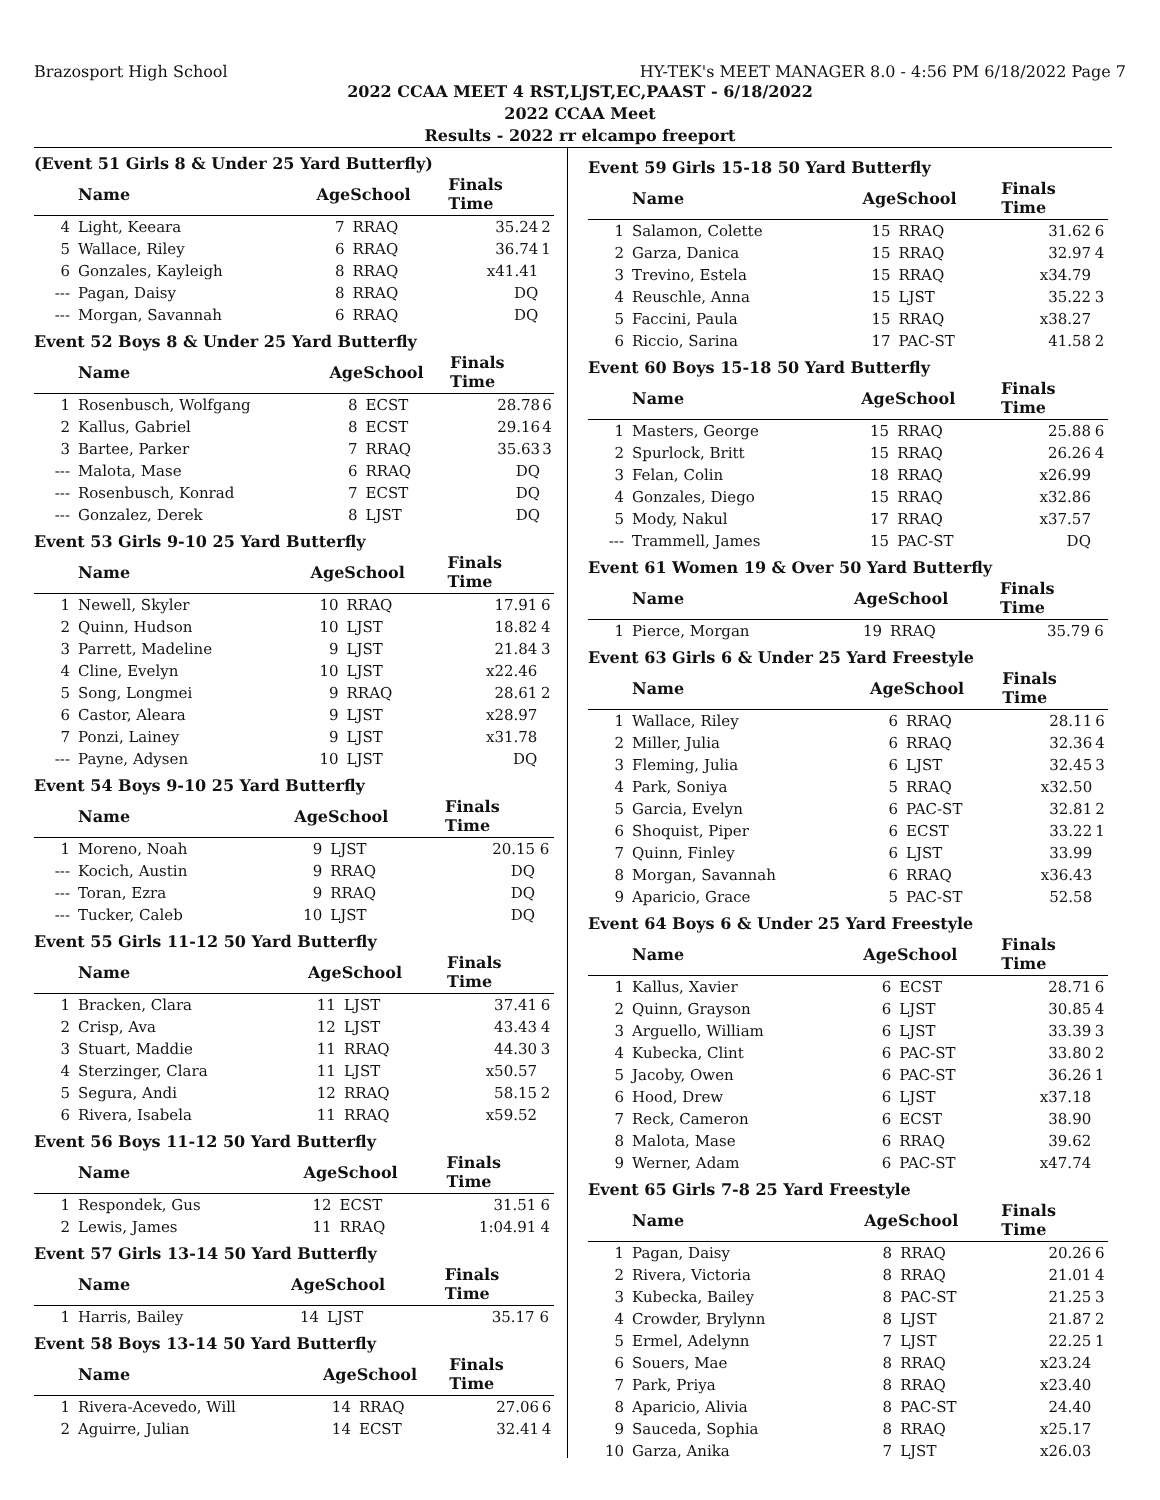Brazosport High School HY-TEK's MEET MANAGER 8.0 - 4:56 PM 6/18/2022 Page 7
2022 CCAA MEET 4 RST,LJST,EC,PAAST - 6/18/2022
2022 CCAA Meet
Results - 2022 rr elcampo freeport
(Event 51 Girls 8 & Under 25 Yard Butterfly)
| | Name | AgeSchool | | Finals Time | |
| --- | --- | --- | --- | --- | --- |
| 4 | Light, Keeara | 7 | RRAQ | 35.24 | 2 |
| 5 | Wallace, Riley | 6 | RRAQ | 36.74 | 1 |
| 6 | Gonzales, Kayleigh | 8 | RRAQ | x41.41 | |
| --- | Pagan, Daisy | 8 | RRAQ | DQ | |
| --- | Morgan, Savannah | 6 | RRAQ | DQ | |
Event 52 Boys 8 & Under 25 Yard Butterfly
| | Name | AgeSchool | | Finals Time | |
| --- | --- | --- | --- | --- | --- |
| 1 | Rosenbusch, Wolfgang | 8 | ECST | 28.78 | 6 |
| 2 | Kallus, Gabriel | 8 | ECST | 29.16 | 4 |
| 3 | Bartee, Parker | 7 | RRAQ | 35.63 | 3 |
| --- | Malota, Mase | 6 | RRAQ | DQ | |
| --- | Rosenbusch, Konrad | 7 | ECST | DQ | |
| --- | Gonzalez, Derek | 8 | LJST | DQ | |
Event 53 Girls 9-10 25 Yard Butterfly
| | Name | AgeSchool | | Finals Time | |
| --- | --- | --- | --- | --- | --- |
| 1 | Newell, Skyler | 10 | RRAQ | 17.91 | 6 |
| 2 | Quinn, Hudson | 10 | LJST | 18.82 | 4 |
| 3 | Parrett, Madeline | 9 | LJST | 21.84 | 3 |
| 4 | Cline, Evelyn | 10 | LJST | x22.46 | |
| 5 | Song, Longmei | 9 | RRAQ | 28.61 | 2 |
| 6 | Castor, Aleara | 9 | LJST | x28.97 | |
| 7 | Ponzi, Lainey | 9 | LJST | x31.78 | |
| --- | Payne, Adysen | 10 | LJST | DQ | |
Event 54 Boys 9-10 25 Yard Butterfly
| | Name | AgeSchool | | Finals Time | |
| --- | --- | --- | --- | --- | --- |
| 1 | Moreno, Noah | 9 | LJST | 20.15 | 6 |
| --- | Kocich, Austin | 9 | RRAQ | DQ | |
| --- | Toran, Ezra | 9 | RRAQ | DQ | |
| --- | Tucker, Caleb | 10 | LJST | DQ | |
Event 55 Girls 11-12 50 Yard Butterfly
| | Name | AgeSchool | | Finals Time | |
| --- | --- | --- | --- | --- | --- |
| 1 | Bracken, Clara | 11 | LJST | 37.41 | 6 |
| 2 | Crisp, Ava | 12 | LJST | 43.43 | 4 |
| 3 | Stuart, Maddie | 11 | RRAQ | 44.30 | 3 |
| 4 | Sterzinger, Clara | 11 | LJST | x50.57 | |
| 5 | Segura, Andi | 12 | RRAQ | 58.15 | 2 |
| 6 | Rivera, Isabela | 11 | RRAQ | x59.52 | |
Event 56 Boys 11-12 50 Yard Butterfly
| | Name | AgeSchool | | Finals Time | |
| --- | --- | --- | --- | --- | --- |
| 1 | Respondek, Gus | 12 | ECST | 31.51 | 6 |
| 2 | Lewis, James | 11 | RRAQ | 1:04.91 | 4 |
Event 57 Girls 13-14 50 Yard Butterfly
| | Name | AgeSchool | | Finals Time | |
| --- | --- | --- | --- | --- | --- |
| 1 | Harris, Bailey | 14 | LJST | 35.17 | 6 |
Event 58 Boys 13-14 50 Yard Butterfly
| | Name | AgeSchool | | Finals Time | |
| --- | --- | --- | --- | --- | --- |
| 1 | Rivera-Acevedo, Will | 14 | RRAQ | 27.06 | 6 |
| 2 | Aguirre, Julian | 14 | ECST | 32.41 | 4 |
Event 59 Girls 15-18 50 Yard Butterfly
| | Name | AgeSchool | | Finals Time | |
| --- | --- | --- | --- | --- | --- |
| 1 | Salamon, Colette | 15 | RRAQ | 31.62 | 6 |
| 2 | Garza, Danica | 15 | RRAQ | 32.97 | 4 |
| 3 | Trevino, Estela | 15 | RRAQ | x34.79 | |
| 4 | Reuschle, Anna | 15 | LJST | 35.22 | 3 |
| 5 | Faccini, Paula | 15 | RRAQ | x38.27 | |
| 6 | Riccio, Sarina | 17 | PAC-ST | 41.58 | 2 |
Event 60 Boys 15-18 50 Yard Butterfly
| | Name | AgeSchool | | Finals Time | |
| --- | --- | --- | --- | --- | --- |
| 1 | Masters, George | 15 | RRAQ | 25.88 | 6 |
| 2 | Spurlock, Britt | 15 | RRAQ | 26.26 | 4 |
| 3 | Felan, Colin | 18 | RRAQ | x26.99 | |
| 4 | Gonzales, Diego | 15 | RRAQ | x32.86 | |
| 5 | Mody, Nakul | 17 | RRAQ | x37.57 | |
| --- | Trammell, James | 15 | PAC-ST | DQ | |
Event 61 Women 19 & Over 50 Yard Butterfly
| | Name | AgeSchool | | Finals Time | |
| --- | --- | --- | --- | --- | --- |
| 1 | Pierce, Morgan | 19 | RRAQ | 35.79 | 6 |
Event 63 Girls 6 & Under 25 Yard Freestyle
| | Name | AgeSchool | | Finals Time | |
| --- | --- | --- | --- | --- | --- |
| 1 | Wallace, Riley | 6 | RRAQ | 28.11 | 6 |
| 2 | Miller, Julia | 6 | RRAQ | 32.36 | 4 |
| 3 | Fleming, Julia | 6 | LJST | 32.45 | 3 |
| 4 | Park, Soniya | 5 | RRAQ | x32.50 | |
| 5 | Garcia, Evelyn | 6 | PAC-ST | 32.81 | 2 |
| 6 | Shoquist, Piper | 6 | ECST | 33.22 | 1 |
| 7 | Quinn, Finley | 6 | LJST | 33.99 | |
| 8 | Morgan, Savannah | 6 | RRAQ | x36.43 | |
| 9 | Aparicio, Grace | 5 | PAC-ST | 52.58 | |
Event 64 Boys 6 & Under 25 Yard Freestyle
| | Name | AgeSchool | | Finals Time | |
| --- | --- | --- | --- | --- | --- |
| 1 | Kallus, Xavier | 6 | ECST | 28.71 | 6 |
| 2 | Quinn, Grayson | 6 | LJST | 30.85 | 4 |
| 3 | Arguello, William | 6 | LJST | 33.39 | 3 |
| 4 | Kubecka, Clint | 6 | PAC-ST | 33.80 | 2 |
| 5 | Jacoby, Owen | 6 | PAC-ST | 36.26 | 1 |
| 6 | Hood, Drew | 6 | LJST | x37.18 | |
| 7 | Reck, Cameron | 6 | ECST | 38.90 | |
| 8 | Malota, Mase | 6 | RRAQ | 39.62 | |
| 9 | Werner, Adam | 6 | PAC-ST | x47.74 | |
Event 65 Girls 7-8 25 Yard Freestyle
| | Name | AgeSchool | | Finals Time | |
| --- | --- | --- | --- | --- | --- |
| 1 | Pagan, Daisy | 8 | RRAQ | 20.26 | 6 |
| 2 | Rivera, Victoria | 8 | RRAQ | 21.01 | 4 |
| 3 | Kubecka, Bailey | 8 | PAC-ST | 21.25 | 3 |
| 4 | Crowder, Brylynn | 8 | LJST | 21.87 | 2 |
| 5 | Ermel, Adelynn | 7 | LJST | 22.25 | 1 |
| 6 | Souers, Mae | 8 | RRAQ | x23.24 | |
| 7 | Park, Priya | 8 | RRAQ | x23.40 | |
| 8 | Aparicio, Alivia | 8 | PAC-ST | 24.40 | |
| 9 | Sauceda, Sophia | 8 | RRAQ | x25.17 | |
| 10 | Garza, Anika | 7 | LJST | x26.03 | |